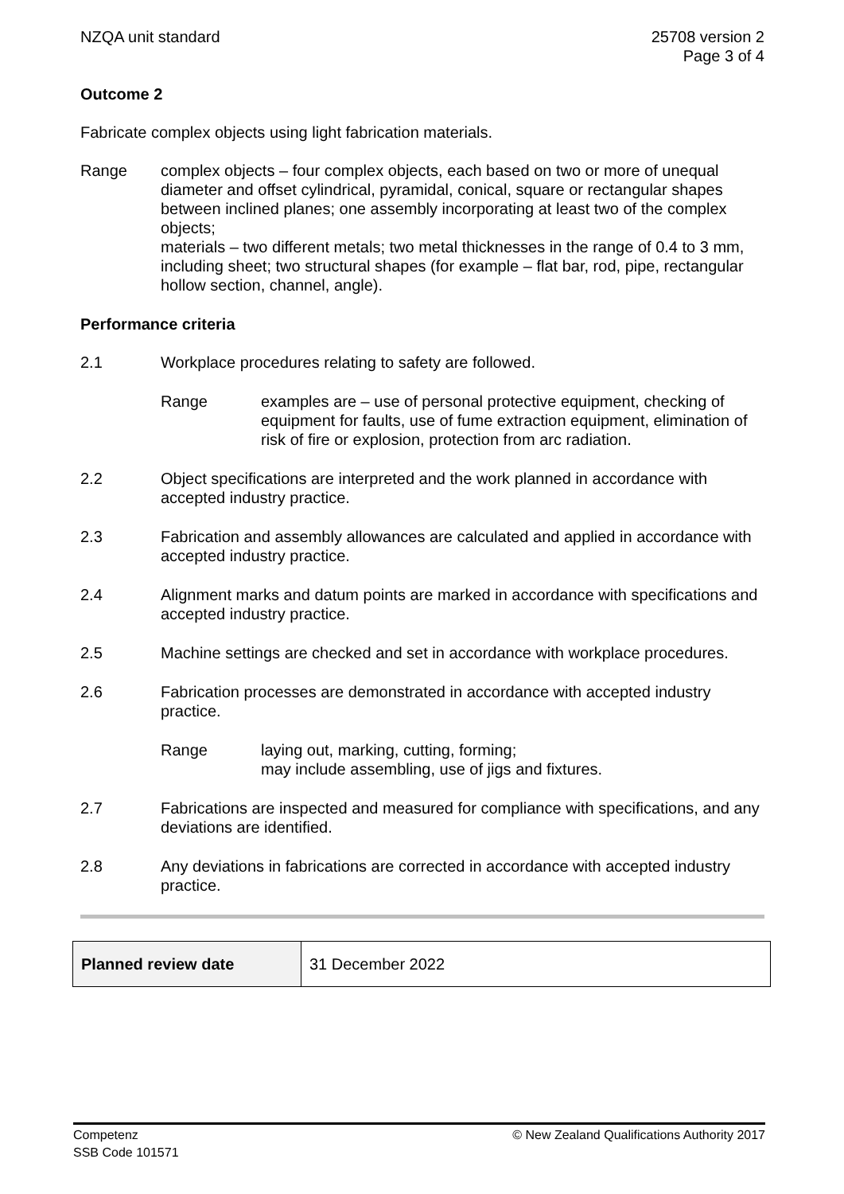NZQA unit standard 25708 version 2
Page 3 of 4
Outcome 2
Fabricate complex objects using light fabrication materials.
Range complex objects – four complex objects, each based on two or more of unequal diameter and offset cylindrical, pyramidal, conical, square or rectangular shapes between inclined planes; one assembly incorporating at least two of the complex objects;
materials – two different metals; two metal thicknesses in the range of 0.4 to 3 mm, including sheet; two structural shapes (for example – flat bar, rod, pipe, rectangular hollow section, channel, angle).
Performance criteria
2.1 Workplace procedures relating to safety are followed.
Range examples are – use of personal protective equipment, checking of equipment for faults, use of fume extraction equipment, elimination of risk of fire or explosion, protection from arc radiation.
2.2 Object specifications are interpreted and the work planned in accordance with accepted industry practice.
2.3 Fabrication and assembly allowances are calculated and applied in accordance with accepted industry practice.
2.4 Alignment marks and datum points are marked in accordance with specifications and accepted industry practice.
2.5 Machine settings are checked and set in accordance with workplace procedures.
2.6 Fabrication processes are demonstrated in accordance with accepted industry practice.
Range laying out, marking, cutting, forming;
may include assembling, use of jigs and fixtures.
2.7 Fabrications are inspected and measured for compliance with specifications, and any deviations are identified.
2.8 Any deviations in fabrications are corrected in accordance with accepted industry practice.
| Planned review date | 31 December 2022 |
Competenz
SSB Code 101571
© New Zealand Qualifications Authority 2017